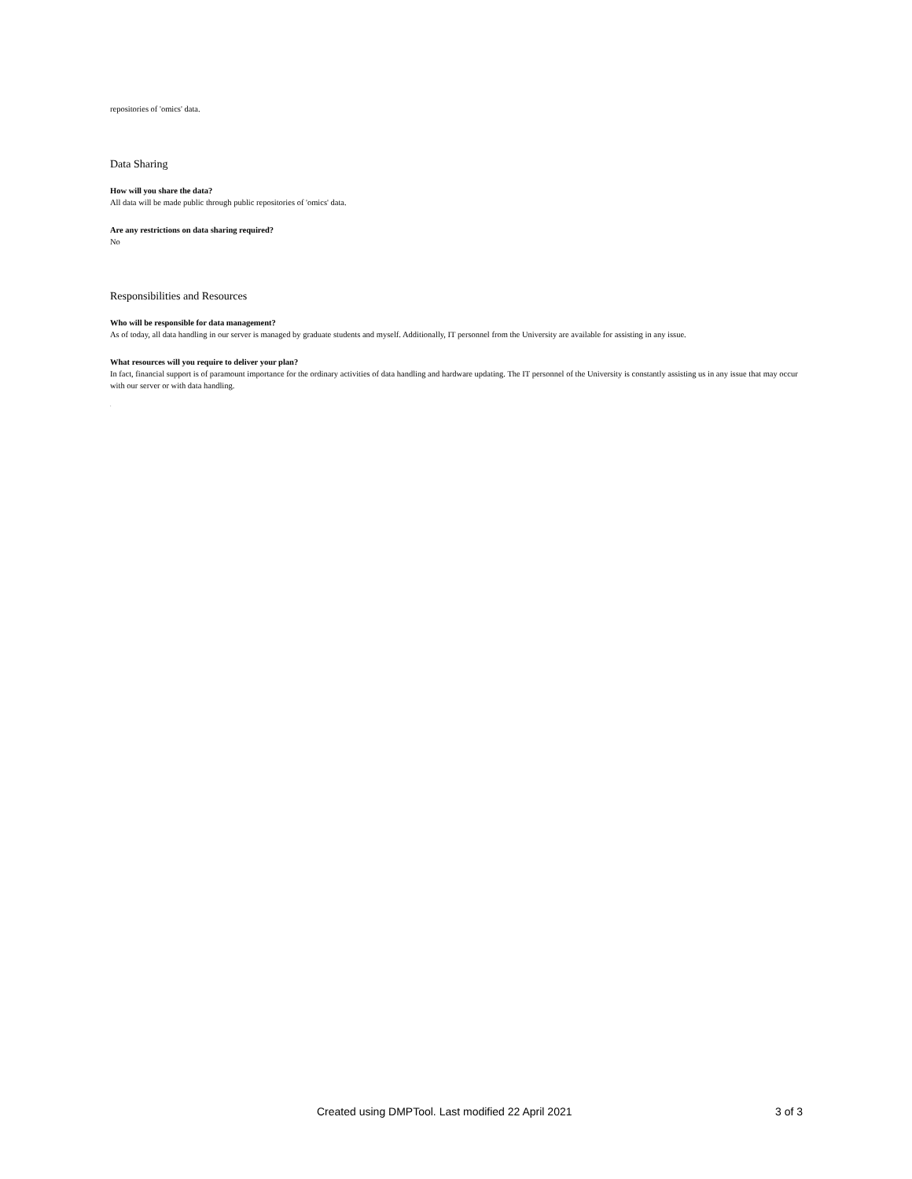repositories of 'omics' data.
Data Sharing
How will you share the data?
All data will be made public through public repositories of 'omics' data.
Are any restrictions on data sharing required?
No
Responsibilities and Resources
Who will be responsible for data management?
As of today, all data handling in our server is managed by graduate students and myself. Additionally, IT personnel from the University are available for assisting in any issue.
What resources will you require to deliver your plan?
In fact, financial support is of paramount importance for the ordinary activities of data handling and hardware updating. The IT personnel of the University is constantly assisting us in any issue that may occur with our server or with data handling.
.
Created using DMPTool. Last modified 22 April 2021 3 of 3